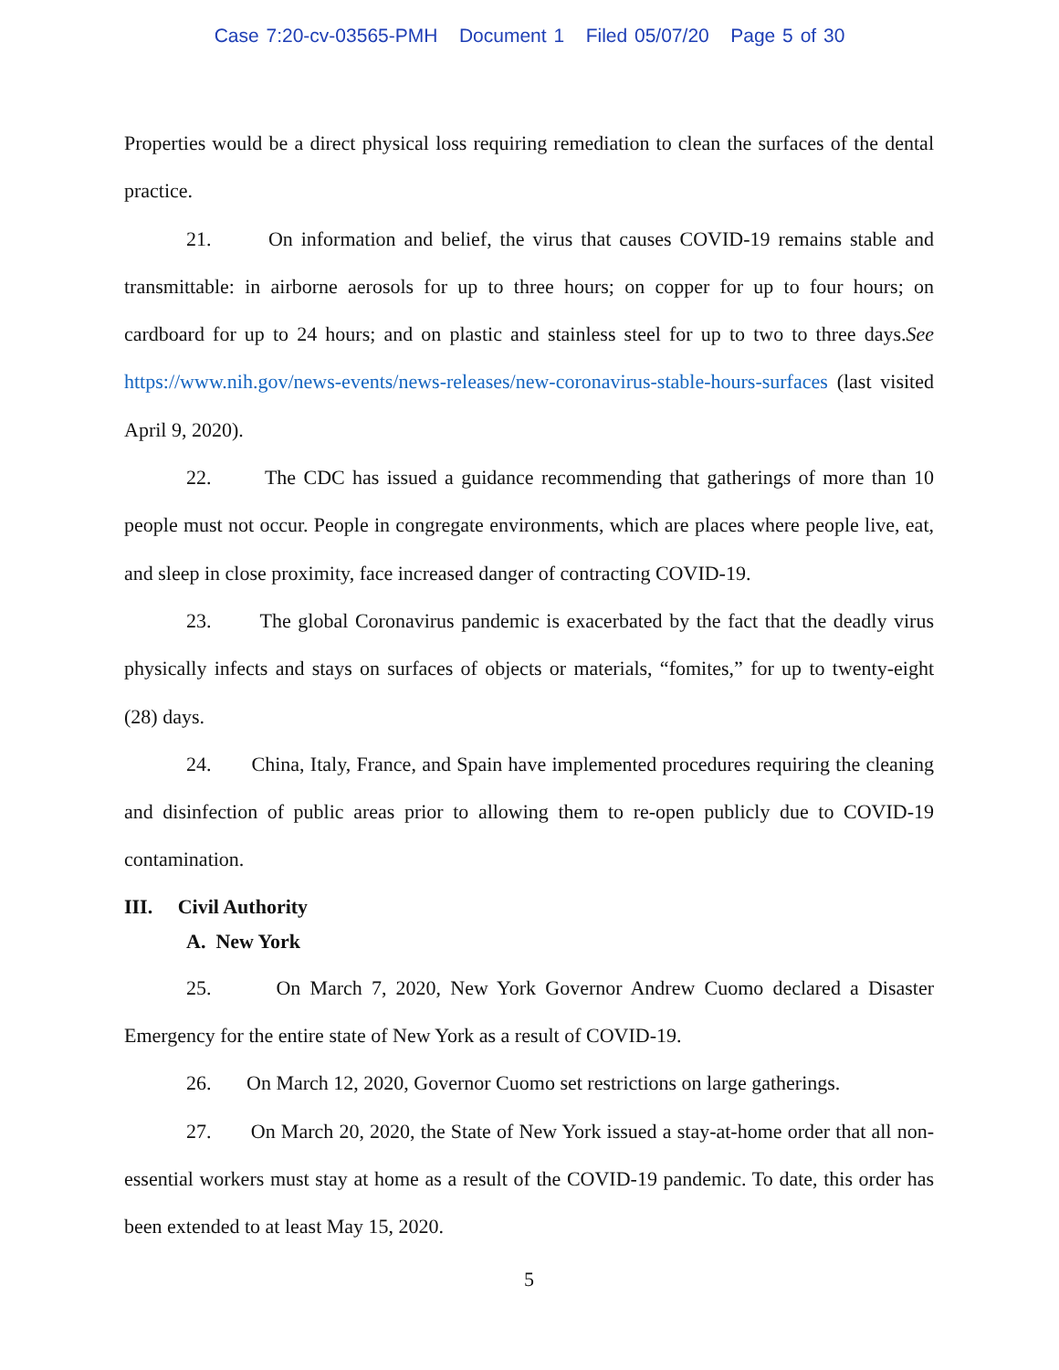Case 7:20-cv-03565-PMH Document 1 Filed 05/07/20 Page 5 of 30
Properties would be a direct physical loss requiring remediation to clean the surfaces of the dental practice.
21. On information and belief, the virus that causes COVID-19 remains stable and transmittable: in airborne aerosols for up to three hours; on copper for up to four hours; on cardboard for up to 24 hours; and on plastic and stainless steel for up to two to three days.See https://www.nih.gov/news-events/news-releases/new-coronavirus-stable-hours-surfaces (last visited April 9, 2020).
22. The CDC has issued a guidance recommending that gatherings of more than 10 people must not occur. People in congregate environments, which are places where people live, eat, and sleep in close proximity, face increased danger of contracting COVID-19.
23. The global Coronavirus pandemic is exacerbated by the fact that the deadly virus physically infects and stays on surfaces of objects or materials, “fomites,” for up to twenty-eight (28) days.
24. China, Italy, France, and Spain have implemented procedures requiring the cleaning and disinfection of public areas prior to allowing them to re-open publicly due to COVID-19 contamination.
III. Civil Authority
A. New York
25. On March 7, 2020, New York Governor Andrew Cuomo declared a Disaster Emergency for the entire state of New York as a result of COVID-19.
26. On March 12, 2020, Governor Cuomo set restrictions on large gatherings.
27. On March 20, 2020, the State of New York issued a stay-at-home order that all non-essential workers must stay at home as a result of the COVID-19 pandemic. To date, this order has been extended to at least May 15, 2020.
5